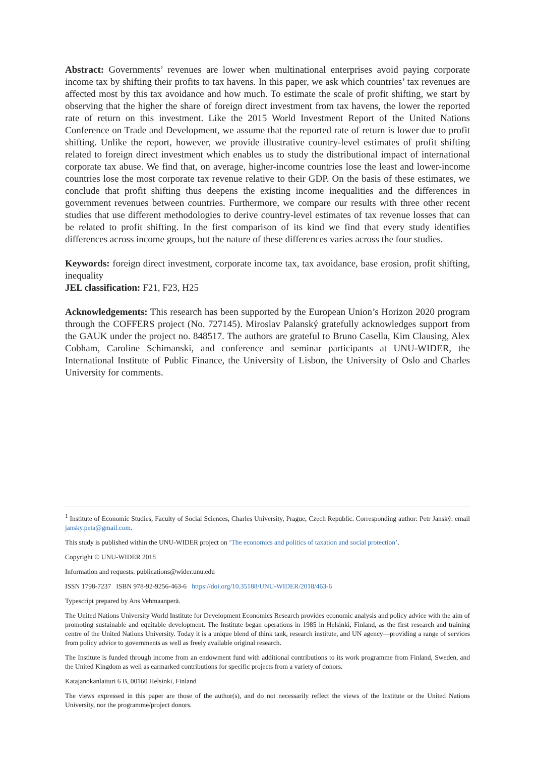Abstract: Governments’ revenues are lower when multinational enterprises avoid paying corporate income tax by shifting their profits to tax havens. In this paper, we ask which countries’ tax revenues are affected most by this tax avoidance and how much. To estimate the scale of profit shifting, we start by observing that the higher the share of foreign direct investment from tax havens, the lower the reported rate of return on this investment. Like the 2015 World Investment Report of the United Nations Conference on Trade and Development, we assume that the reported rate of return is lower due to profit shifting. Unlike the report, however, we provide illustrative country-level estimates of profit shifting related to foreign direct investment which enables us to study the distributional impact of international corporate tax abuse. We find that, on average, higher-income countries lose the least and lower-income countries lose the most corporate tax revenue relative to their GDP. On the basis of these estimates, we conclude that profit shifting thus deepens the existing income inequalities and the differences in government revenues between countries. Furthermore, we compare our results with three other recent studies that use different methodologies to derive country-level estimates of tax revenue losses that can be related to profit shifting. In the first comparison of its kind we find that every study identifies differences across income groups, but the nature of these differences varies across the four studies.
Keywords: foreign direct investment, corporate income tax, tax avoidance, base erosion, profit shifting, inequality
JEL classification: F21, F23, H25
Acknowledgements: This research has been supported by the European Union’s Horizon 2020 program through the COFFERS project (No. 727145). Miroslav Palanský gratefully acknowledges support from the GAUK under the project no. 848517. The authors are grateful to Bruno Casella, Kim Clausing, Alex Cobham, Caroline Schimanski, and conference and seminar participants at UNU-WIDER, the International Institute of Public Finance, the University of Lisbon, the University of Oslo and Charles University for comments.
<sup>1</sup> Institute of Economic Studies, Faculty of Social Sciences, Charles University, Prague, Czech Republic. Corresponding author: Petr Janský: email jansky.peta@gmail.com.
This study is published within the UNU-WIDER project on ‘The economics and politics of taxation and social protection’.
Copyright © UNU-WIDER 2018
Information and requests: publications@wider.unu.edu
ISSN 1798-7237 ISBN 978-92-9256-463-6 https://doi.org/10.35188/UNU-WIDER/2018/463-6
Typescript prepared by Ans Vehmaanperä.
The United Nations University World Institute for Development Economics Research provides economic analysis and policy advice with the aim of promoting sustainable and equitable development. The Institute began operations in 1985 in Helsinki, Finland, as the first research and training centre of the United Nations University. Today it is a unique blend of think tank, research institute, and UN agency—providing a range of services from policy advice to governments as well as freely available original research.
The Institute is funded through income from an endowment fund with additional contributions to its work programme from Finland, Sweden, and the United Kingdom as well as earmarked contributions for specific projects from a variety of donors.
Katajanokanlaituri 6 B, 00160 Helsinki, Finland
The views expressed in this paper are those of the author(s), and do not necessarily reflect the views of the Institute or the United Nations University, nor the programme/project donors.